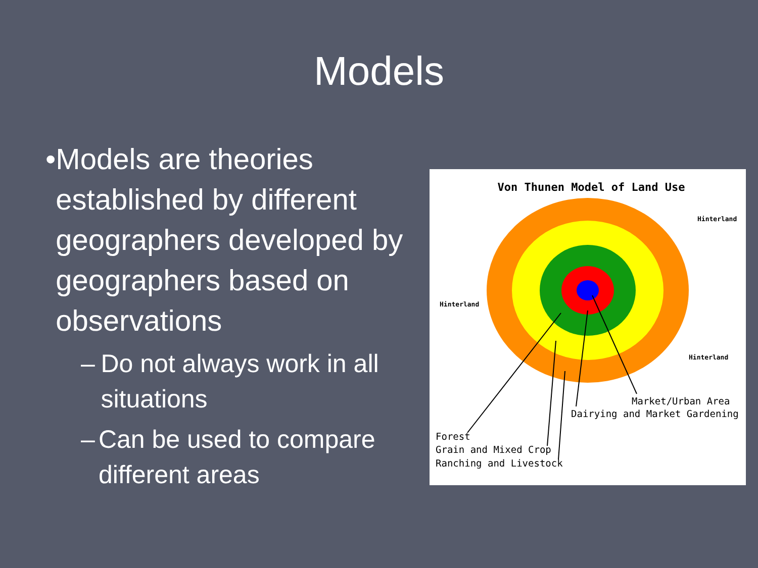Models
• Models are theories established by different geographers developed by geographers based on observations
– Do not always work in all situations
– Can be used to compare different areas
Von Thunen Model of Land Use
Hinterland
Hinterland
Hinterland
Market/Urban Area
Dairying and Market Gardening
Forest
Grain and Mixed Crop
Ranching and Livestock